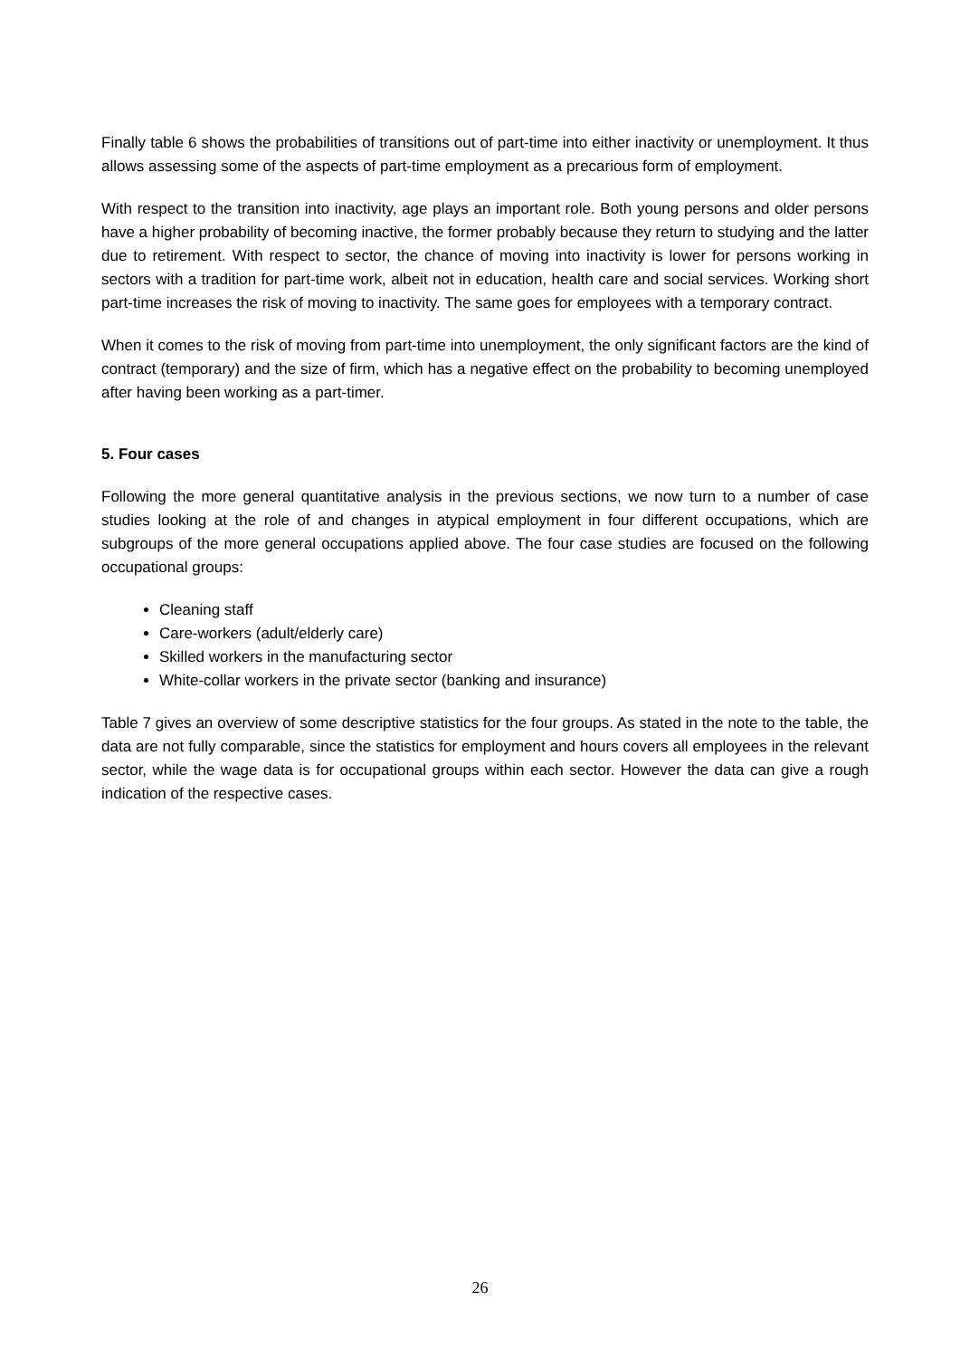Finally table 6 shows the probabilities of transitions out of part-time into either inactivity or unemployment. It thus allows assessing some of the aspects of part-time employment as a precarious form of employment.
With respect to the transition into inactivity, age plays an important role. Both young persons and older persons have a higher probability of becoming inactive, the former probably because they return to studying and the latter due to retirement. With respect to sector, the chance of moving into inactivity is lower for persons working in sectors with a tradition for part-time work, albeit not in education, health care and social services. Working short part-time increases the risk of moving to inactivity. The same goes for employees with a temporary contract.
When it comes to the risk of moving from part-time into unemployment, the only significant factors are the kind of contract (temporary) and the size of firm, which has a negative effect on the probability to becoming unemployed after having been working as a part-timer.
5. Four cases
Following the more general quantitative analysis in the previous sections, we now turn to a number of case studies looking at the role of and changes in atypical employment in four different occupations, which are subgroups of the more general occupations applied above. The four case studies are focused on the following occupational groups:
Cleaning staff
Care-workers (adult/elderly care)
Skilled workers in the manufacturing sector
White-collar workers in the private sector (banking and insurance)
Table 7 gives an overview of some descriptive statistics for the four groups. As stated in the note to the table, the data are not fully comparable, since the statistics for employment and hours covers all employees in the relevant sector, while the wage data is for occupational groups within each sector. However the data can give a rough indication of the respective cases.
26